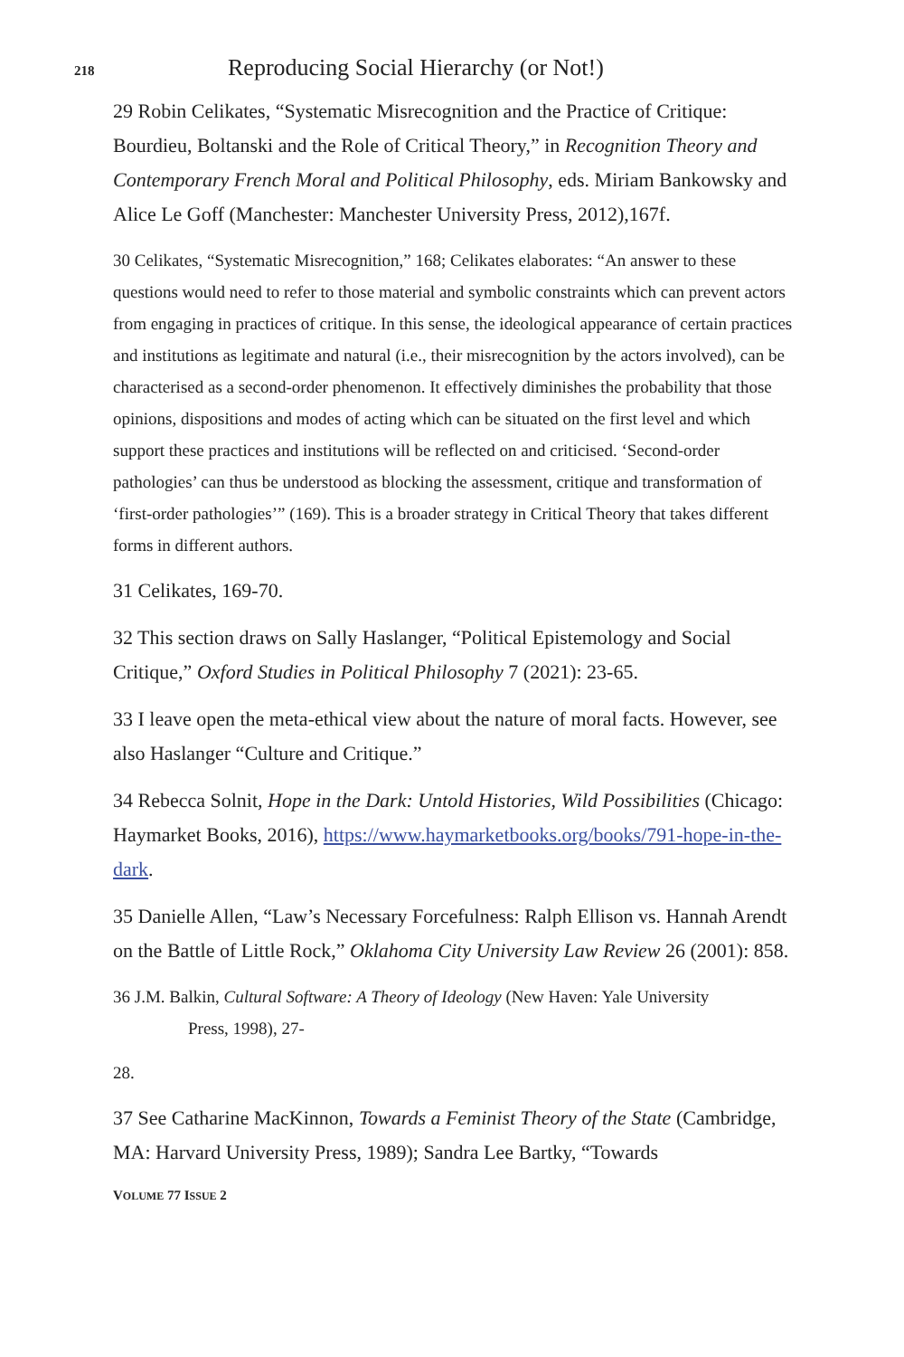218 Reproducing Social Hierarchy (or Not!)
29 Robin Celikates, “Systematic Misrecognition and the Practice of Critique: Bourdieu, Boltanski and the Role of Critical Theory,” in Recognition Theory and Contemporary French Moral and Political Philosophy, eds. Miriam Bankowsky and Alice Le Goff (Manchester: Manchester University Press, 2012),167f.
30 Celikates, “Systematic Misrecognition,” 168; Celikates elaborates: “An answer to these questions would need to refer to those material and symbolic constraints which can prevent actors from engaging in practices of critique. In this sense, the ideological appearance of certain practices and institutions as legitimate and natural (i.e., their misrecognition by the actors involved), can be characterised as a second-order phenomenon. It effectively diminishes the probability that those opinions, dispositions and modes of acting which can be situated on the first level and which support these practices and institutions will be reflected on and criticised. ‘Second-order pathologies’ can thus be understood as blocking the assessment, critique and transformation of ‘first-order pathologies’” (169). This is a broader strategy in Critical Theory that takes different forms in different authors.
31 Celikates, 169-70.
32 This section draws on Sally Haslanger, “Political Epistemology and Social Critique,” Oxford Studies in Political Philosophy 7 (2021): 23-65.
33 I leave open the meta-ethical view about the nature of moral facts. However, see also Haslanger “Culture and Critique.”
34 Rebecca Solnit, Hope in the Dark: Untold Histories, Wild Possibilities (Chicago: Haymarket Books, 2016), https://www.haymarketbooks.org/books/791-hope-in-the-dark.
35 Danielle Allen, “Law’s Necessary Forcefulness: Ralph Ellison vs. Hannah Arendt on the Battle of Little Rock,” Oklahoma City University Law Review 26 (2001): 858.
36 J.M. Balkin, Cultural Software: A Theory of Ideology (New Haven: Yale University
Press, 1998), 27-
28.
37 See Catharine MacKinnon, Towards a Feminist Theory of the State (Cambridge, MA: Harvard University Press, 1989); Sandra Lee Bartky, “Towards
VOLUME 77 ISSUE 2